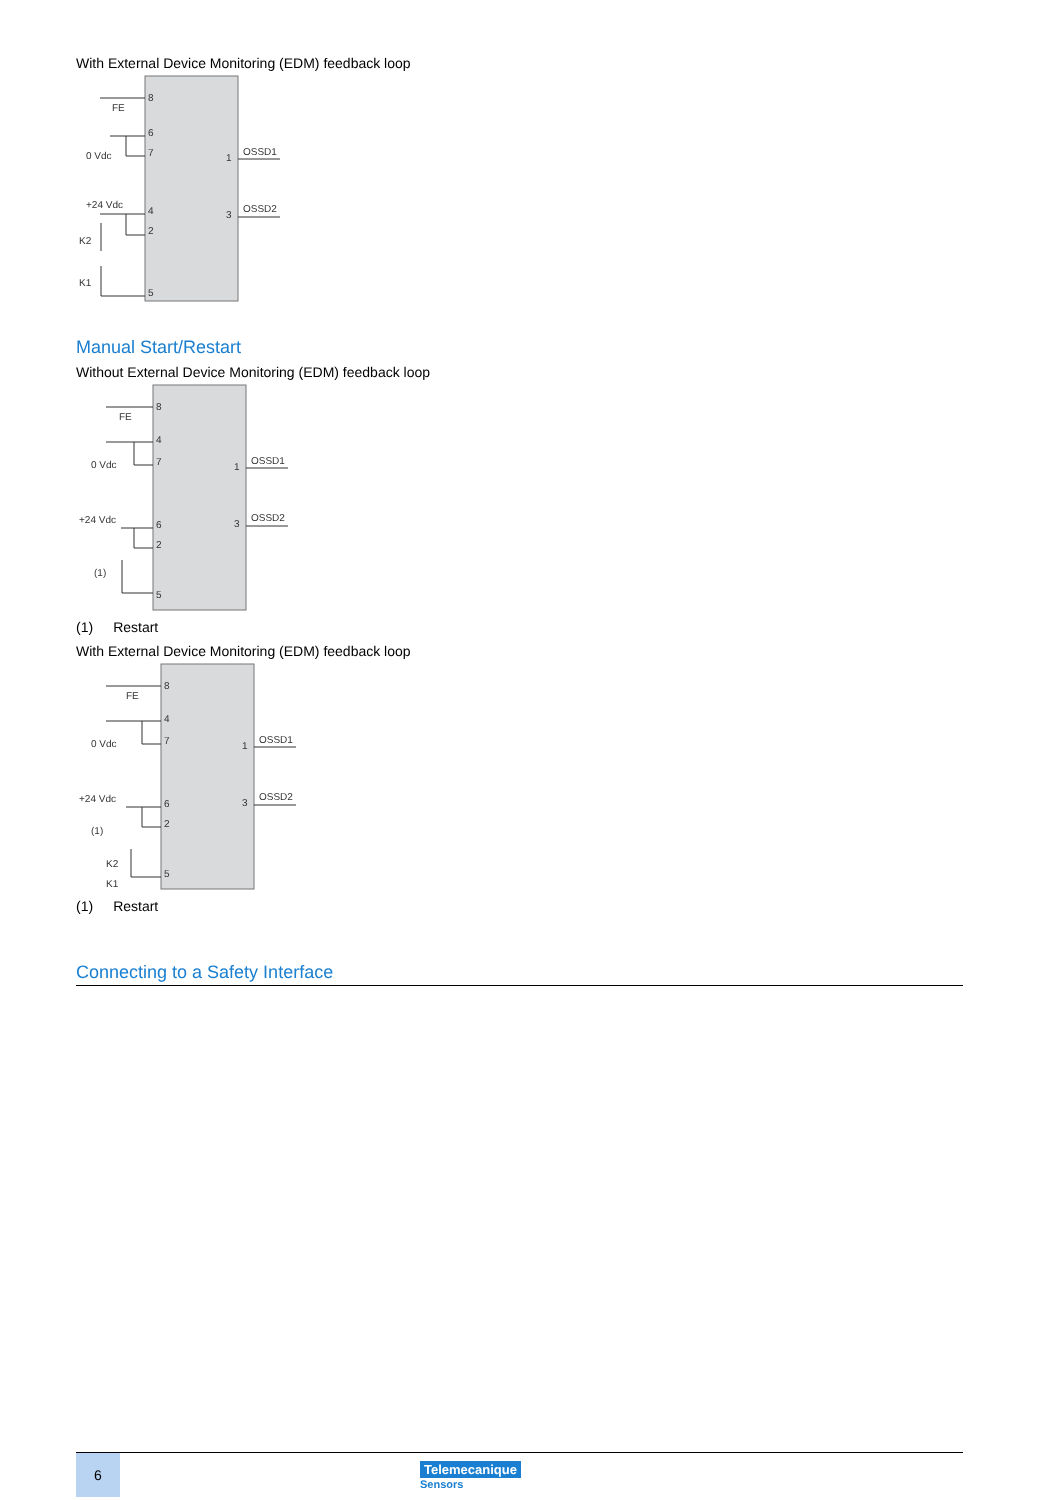With External Device Monitoring (EDM) feedback loop
8
6
7
4
2
5
1
3
OSSD1
OSSD2
FE
0 Vdc
+24 Vdc
K2
K1
Manual Start/Restart
Without External Device Monitoring (EDM) feedback loop
8
4
7
6
2
5
1
3
OSSD1
OSSD2
FE
0 Vdc
+24 Vdc
(1)
(1) Restart
With External Device Monitoring (EDM) feedback loop
8
4
7
6
2
5
1
3
OSSD1
OSSD2
FE
0 Vdc
+24 Vdc
(1)
K2
K1
(1) Restart
Connecting to a Safety Interface
6
Telemecanique
Sensors